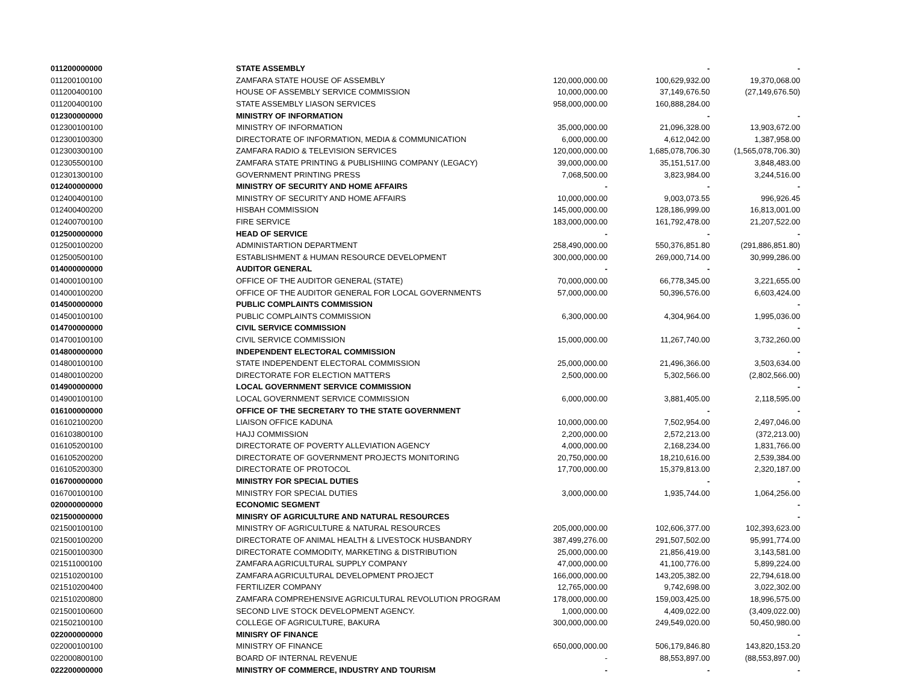| 011200000000 | STATE ASSEMBLY | | - | - |
| 011200100100 | ZAMFARA STATE HOUSE OF ASSEMBLY | 120,000,000.00 | 100,629,932.00 | 19,370,068.00 |
| 011200400100 | HOUSE OF ASSEMBLY SERVICE COMMISSION | 10,000,000.00 | 37,149,676.50 | (27,149,676.50) |
| 011200400100 | STATE ASSEMBLY LIASON SERVICES | 958,000,000.00 | 160,888,284.00 | |
| 012300000000 | MINISTRY OF INFORMATION | | - | - |
| 012300100100 | MINISTRY OF INFORMATION | 35,000,000.00 | 21,096,328.00 | 13,903,672.00 |
| 012300100300 | DIRECTORATE OF INFORMATION, MEDIA & COMMUNICATION | 6,000,000.00 | 4,612,042.00 | 1,387,958.00 |
| 012300300100 | ZAMFARA RADIO & TELEVISION SERVICES | 120,000,000.00 | 1,685,078,706.30 | (1,565,078,706.30) |
| 012305500100 | ZAMFARA STATE PRINTING & PUBLISHIING COMPANY (LEGACY) | 39,000,000.00 | 35,151,517.00 | 3,848,483.00 |
| 012301300100 | GOVERNMENT PRINTING PRESS | 7,068,500.00 | 3,823,984.00 | 3,244,516.00 |
| 012400000000 | MINISTRY OF SECURITY AND HOME AFFAIRS | - | - | - |
| 012400400100 | MINISTRY OF SECURITY AND HOME AFFAIRS | 10,000,000.00 | 9,003,073.55 | 996,926.45 |
| 012400400200 | HISBAH COMMISSION | 145,000,000.00 | 128,186,999.00 | 16,813,001.00 |
| 012400700100 | FIRE SERVICE | 183,000,000.00 | 161,792,478.00 | 21,207,522.00 |
| 012500000000 | HEAD OF SERVICE | - | - | - |
| 012500100200 | ADMINISTARTION DEPARTMENT | 258,490,000.00 | 550,376,851.80 | (291,886,851.80) |
| 012500500100 | ESTABLISHMENT & HUMAN RESOURCE DEVELOPMENT | 300,000,000.00 | 269,000,714.00 | 30,999,286.00 |
| 014000000000 | AUDITOR GENERAL | - | - | - |
| 014000100100 | OFFICE OF THE AUDITOR GENERAL (STATE) | 70,000,000.00 | 66,778,345.00 | 3,221,655.00 |
| 014000100200 | OFFICE OF THE AUDITOR GENERAL FOR LOCAL GOVERNMENTS | 57,000,000.00 | 50,396,576.00 | 6,603,424.00 |
| 014500000000 | PUBLIC COMPLAINTS COMMISSION | | | - |
| 014500100100 | PUBLIC COMPLAINTS COMMISSION | 6,300,000.00 | 4,304,964.00 | 1,995,036.00 |
| 014700000000 | CIVIL SERVICE COMMISSION | | | - |
| 014700100100 | CIVIL SERVICE COMMISSION | 15,000,000.00 | 11,267,740.00 | 3,732,260.00 |
| 014800000000 | INDEPENDENT ELECTORAL COMMISSION | | | - |
| 014800100100 | STATE INDEPENDENT ELECTORAL COMMISSION | 25,000,000.00 | 21,496,366.00 | 3,503,634.00 |
| 014800100200 | DIRECTORATE FOR ELECTION MATTERS | 2,500,000.00 | 5,302,566.00 | (2,802,566.00) |
| 014900000000 | LOCAL GOVERNMENT SERVICE COMMISSION | | | - |
| 014900100100 | LOCAL GOVERNMENT SERVICE COMMISSION | 6,000,000.00 | 3,881,405.00 | 2,118,595.00 |
| 016100000000 | OFFICE OF THE SECRETARY TO THE STATE GOVERNMENT | | - | - |
| 016102100200 | LIAISON OFFICE KADUNA | 10,000,000.00 | 7,502,954.00 | 2,497,046.00 |
| 016103800100 | HAJJ COMMISSION | 2,200,000.00 | 2,572,213.00 | (372,213.00) |
| 016105200100 | DIRECTORATE OF POVERTY ALLEVIATION AGENCY | 4,000,000.00 | 2,168,234.00 | 1,831,766.00 |
| 016105200200 | DIRECTORATE OF GOVERNMENT PROJECTS MONITORING | 20,750,000.00 | 18,210,616.00 | 2,539,384.00 |
| 016105200300 | DIRECTORATE OF PROTOCOL | 17,700,000.00 | 15,379,813.00 | 2,320,187.00 |
| 016700000000 | MINISTRY FOR SPECIAL DUTIES | | - | - |
| 016700100100 | MINISTRY FOR SPECIAL DUTIES | 3,000,000.00 | 1,935,744.00 | 1,064,256.00 |
| 020000000000 | ECONOMIC SEGMENT | | | - |
| 021500000000 | MINISRY OF AGRICULTURE AND NATURAL RESOURCES | | | - |
| 021500100100 | MINISTRY OF AGRICULTURE & NATURAL RESOURCES | 205,000,000.00 | 102,606,377.00 | 102,393,623.00 |
| 021500100200 | DIRECTORATE OF ANIMAL HEALTH & LIVESTOCK HUSBANDRY | 387,499,276.00 | 291,507,502.00 | 95,991,774.00 |
| 021500100300 | DIRECTORATE COMMODITY, MARKETING & DISTRIBUTION | 25,000,000.00 | 21,856,419.00 | 3,143,581.00 |
| 021511000100 | ZAMFARA AGRICULTURAL SUPPLY COMPANY | 47,000,000.00 | 41,100,776.00 | 5,899,224.00 |
| 021510200100 | ZAMFARA AGRICULTURAL DEVELOPMENT PROJECT | 166,000,000.00 | 143,205,382.00 | 22,794,618.00 |
| 021510200400 | FERTILIZER COMPANY | 12,765,000.00 | 9,742,698.00 | 3,022,302.00 |
| 021510200800 | ZAMFARA COMPREHENSIVE AGRICULTURAL REVOLUTION PROGRAM | 178,000,000.00 | 159,003,425.00 | 18,996,575.00 |
| 021500100600 | SECOND LIVE STOCK DEVELOPMENT AGENCY. | 1,000,000.00 | 4,409,022.00 | (3,409,022.00) |
| 021502100100 | COLLEGE OF AGRICULTURE, BAKURA | 300,000,000.00 | 249,549,020.00 | 50,450,980.00 |
| 022000000000 | MINISRY OF FINANCE | | | - |
| 022000100100 | MINISTRY OF FINANCE | 650,000,000.00 | 506,179,846.80 | 143,820,153.20 |
| 022000800100 | BOARD OF INTERNAL REVENUE | - | 88,553,897.00 | (88,553,897.00) |
| 022200000000 | MINISTRY OF COMMERCE, INDUSTRY AND TOURISM | - | - | - |